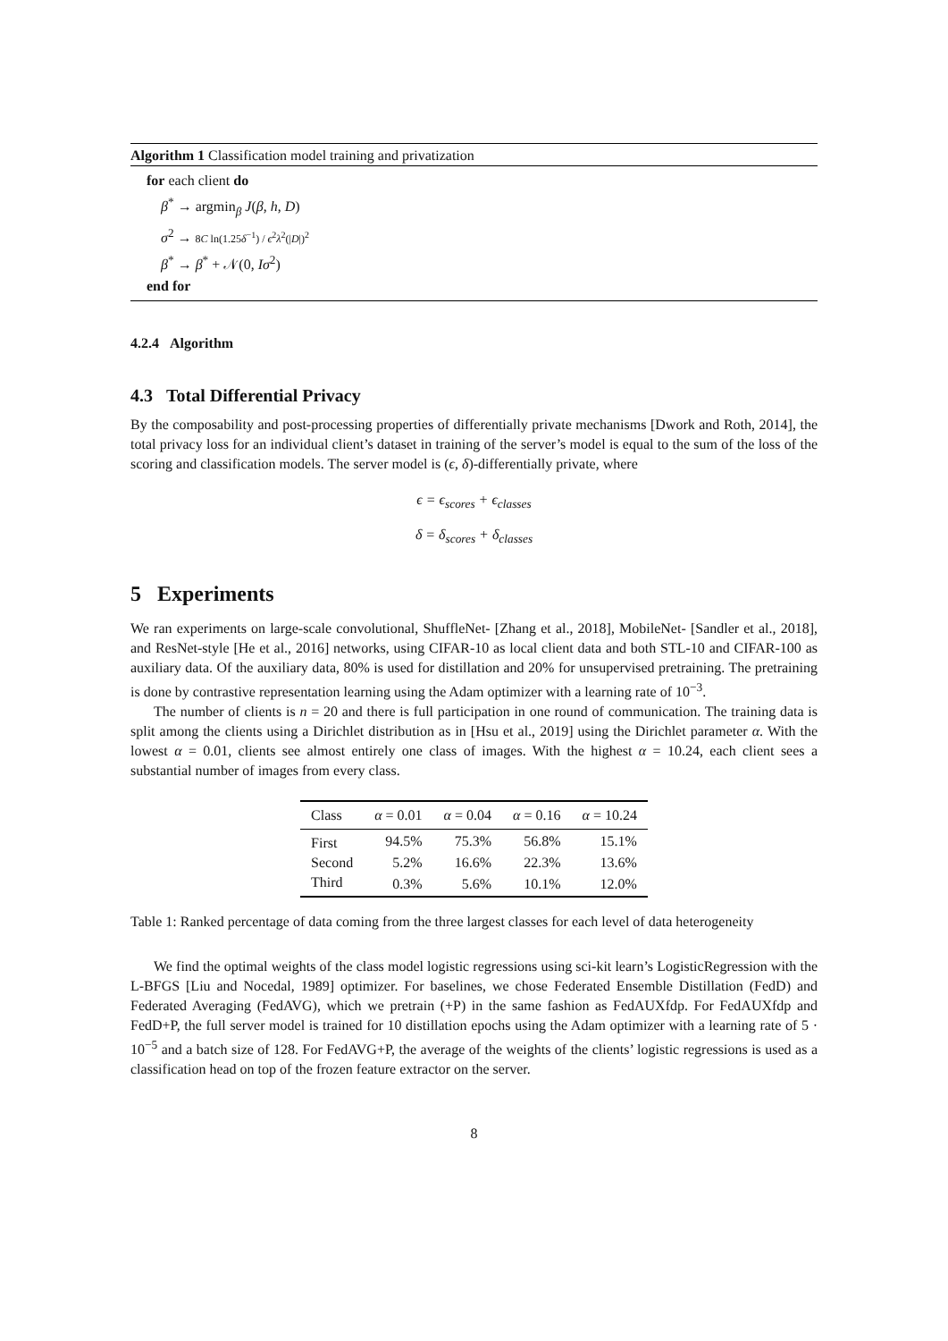Algorithm 1 Classification model training and privatization
for each client do
β<sup>*</sup> → argmin<sub>β</sub> J(β, h, D)
σ<sup>2</sup> → 8C ln(1.25δ<sup>−1</sup>) / ϵ<sup>2</sup>λ<sup>2</sup>(|D|)<sup>2</sup>
β<sup>*</sup> → β<sup>*</sup> + 𝒩(0, Iσ<sup>2</sup>)
end for
4.2.4 Algorithm
4.3 Total Differential Privacy
By the composability and post-processing properties of differentially private mechanisms [Dwork and Roth, 2014], the total privacy loss for an individual client’s dataset in training of the server’s model is equal to the sum of the loss of the scoring and classification models. The server model is (ϵ, δ)-differentially private, where
ϵ = ϵ<sub>scores</sub> + ϵ<sub>classes</sub>
δ = δ<sub>scores</sub> + δ<sub>classes</sub>
5 Experiments
We ran experiments on large-scale convolutional, ShuffleNet- [Zhang et al., 2018], MobileNet- [Sandler et al., 2018], and ResNet-style [He et al., 2016] networks, using CIFAR-10 as local client data and both STL-10 and CIFAR-100 as auxiliary data. Of the auxiliary data, 80% is used for distillation and 20% for unsupervised pretraining. The pretraining is done by contrastive representation learning using the Adam optimizer with a learning rate of 10<sup>−3</sup>.
The number of clients is n = 20 and there is full participation in one round of communication. The training data is split among the clients using a Dirichlet distribution as in [Hsu et al., 2019] using the Dirichlet parameter α. With the lowest α = 0.01, clients see almost entirely one class of images. With the highest α = 10.24, each client sees a substantial number of images from every class.
| Class | α = 0.01 | α = 0.04 | α = 0.16 | α = 10.24 |
| --- | --- | --- | --- | --- |
| First | 94.5% | 75.3% | 56.8% | 15.1% |
| Second | 5.2% | 16.6% | 22.3% | 13.6% |
| Third | 0.3% | 5.6% | 10.1% | 12.0% |
Table 1: Ranked percentage of data coming from the three largest classes for each level of data heterogeneity
We find the optimal weights of the class model logistic regressions using sci-kit learn’s LogisticRegression with the L-BFGS [Liu and Nocedal, 1989] optimizer. For baselines, we chose Federated Ensemble Distillation (FedD) and Federated Averaging (FedAVG), which we pretrain (+P) in the same fashion as FedAUXfdp. For FedAUXfdp and FedD+P, the full server model is trained for 10 distillation epochs using the Adam optimizer with a learning rate of 5 · 10<sup>−5</sup> and a batch size of 128. For FedAVG+P, the average of the weights of the clients’ logistic regressions is used as a classification head on top of the frozen feature extractor on the server.
8